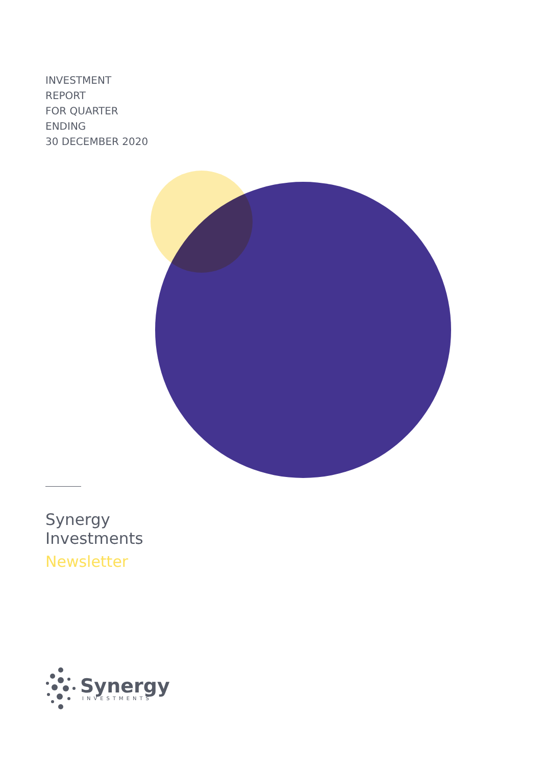INVESTMENT
REPORT
FOR QUARTER
ENDING
30 DECEMBER 2020
Synergy
Investments
Newsletter
Synergy
INVESTMENTS